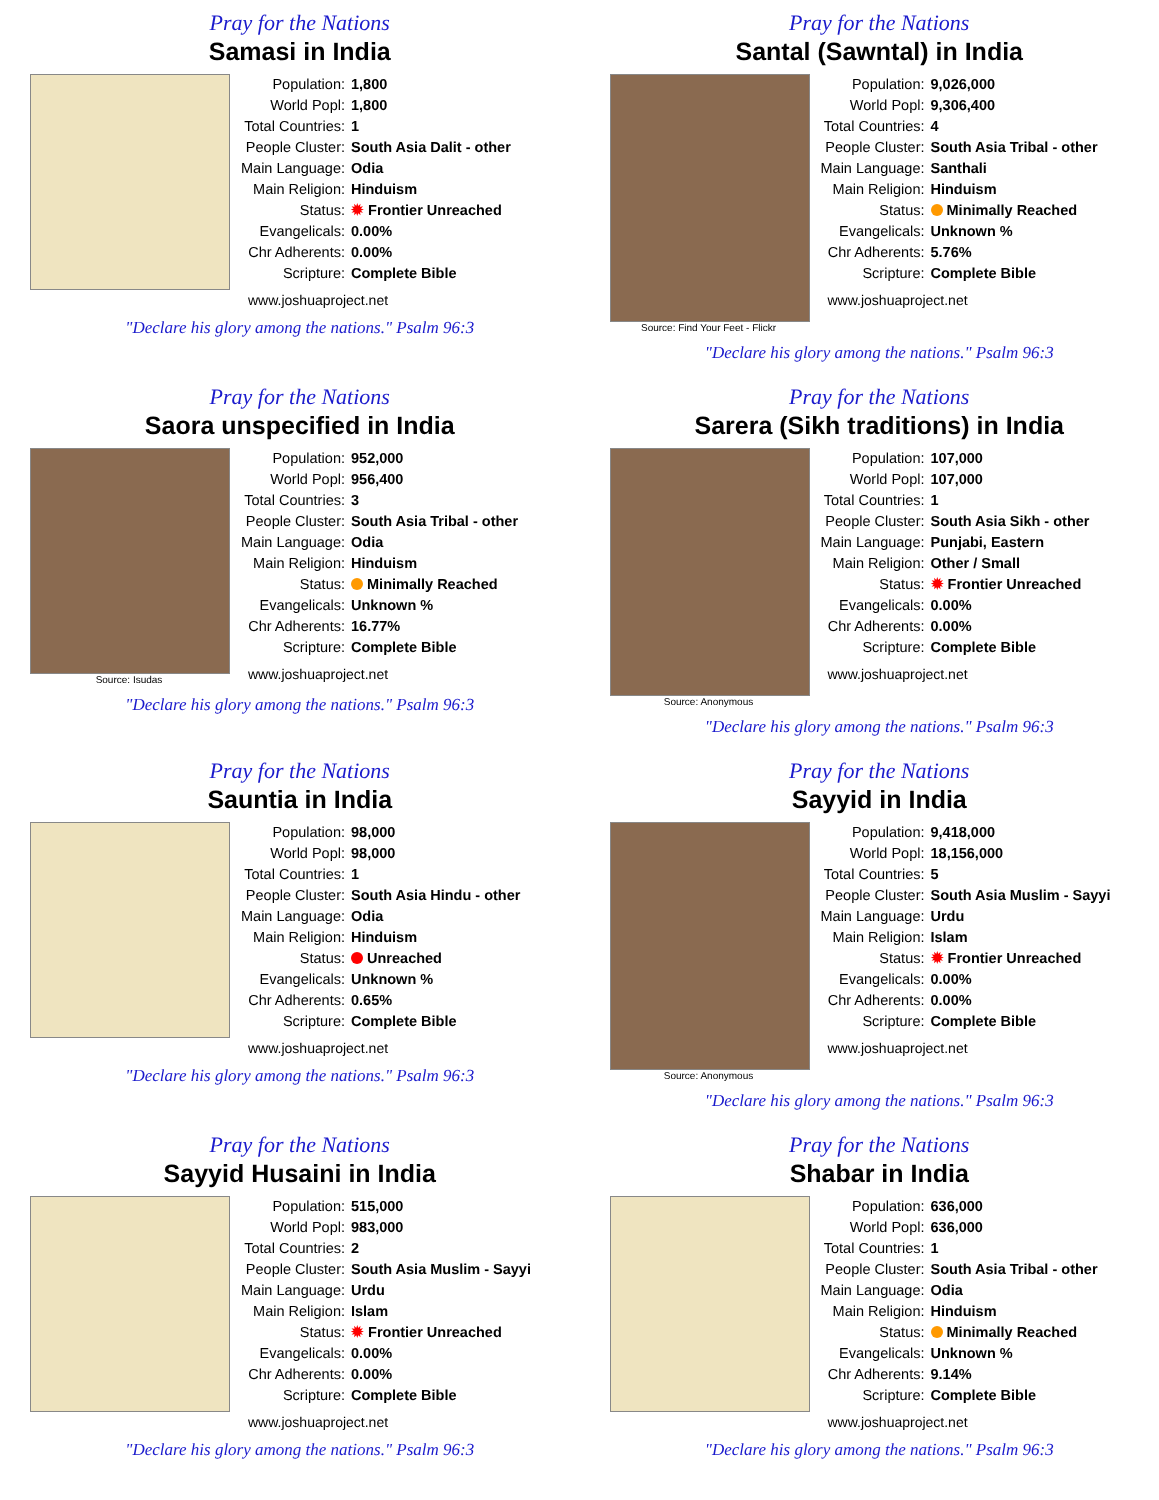Pray for the Nations
Samasi in India
| Population: | 1,800 |
| World Popl: | 1,800 |
| Total Countries: | 1 |
| People Cluster: | South Asia Dalit - other |
| Main Language: | Odia |
| Main Religion: | Hinduism |
| Status: | ✹ Frontier Unreached |
| Evangelicals: | 0.00% |
| Chr Adherents: | 0.00% |
| Scripture: | Complete Bible |
www.joshuaproject.net
"Declare his glory among the nations." Psalm 96:3
Pray for the Nations
Santal (Sawntal) in India
Source: Find Your Feet - Flickr
| Population: | 9,026,000 |
| World Popl: | 9,306,400 |
| Total Countries: | 4 |
| People Cluster: | South Asia Tribal - other |
| Main Language: | Santhali |
| Main Religion: | Hinduism |
| Status: | Minimally Reached |
| Evangelicals: | Unknown % |
| Chr Adherents: | 5.76% |
| Scripture: | Complete Bible |
www.joshuaproject.net
"Declare his glory among the nations." Psalm 96:3
Pray for the Nations
Saora unspecified in India
Source: Isudas
| Population: | 952,000 |
| World Popl: | 956,400 |
| Total Countries: | 3 |
| People Cluster: | South Asia Tribal - other |
| Main Language: | Odia |
| Main Religion: | Hinduism |
| Status: | Minimally Reached |
| Evangelicals: | Unknown % |
| Chr Adherents: | 16.77% |
| Scripture: | Complete Bible |
www.joshuaproject.net
"Declare his glory among the nations." Psalm 96:3
Pray for the Nations
Sarera (Sikh traditions) in India
Source: Anonymous
| Population: | 107,000 |
| World Popl: | 107,000 |
| Total Countries: | 1 |
| People Cluster: | South Asia Sikh - other |
| Main Language: | Punjabi, Eastern |
| Main Religion: | Other / Small |
| Status: | ✹ Frontier Unreached |
| Evangelicals: | 0.00% |
| Chr Adherents: | 0.00% |
| Scripture: | Complete Bible |
www.joshuaproject.net
"Declare his glory among the nations." Psalm 96:3
Pray for the Nations
Sauntia in India
| Population: | 98,000 |
| World Popl: | 98,000 |
| Total Countries: | 1 |
| People Cluster: | South Asia Hindu - other |
| Main Language: | Odia |
| Main Religion: | Hinduism |
| Status: | Unreached |
| Evangelicals: | Unknown % |
| Chr Adherents: | 0.65% |
| Scripture: | Complete Bible |
www.joshuaproject.net
"Declare his glory among the nations." Psalm 96:3
Pray for the Nations
Sayyid in India
Source: Anonymous
| Population: | 9,418,000 |
| World Popl: | 18,156,000 |
| Total Countries: | 5 |
| People Cluster: | South Asia Muslim - Sayyi |
| Main Language: | Urdu |
| Main Religion: | Islam |
| Status: | ✹ Frontier Unreached |
| Evangelicals: | 0.00% |
| Chr Adherents: | 0.00% |
| Scripture: | Complete Bible |
www.joshuaproject.net
"Declare his glory among the nations." Psalm 96:3
Pray for the Nations
Sayyid Husaini in India
| Population: | 515,000 |
| World Popl: | 983,000 |
| Total Countries: | 2 |
| People Cluster: | South Asia Muslim - Sayyi |
| Main Language: | Urdu |
| Main Religion: | Islam |
| Status: | ✹ Frontier Unreached |
| Evangelicals: | 0.00% |
| Chr Adherents: | 0.00% |
| Scripture: | Complete Bible |
www.joshuaproject.net
"Declare his glory among the nations." Psalm 96:3
Pray for the Nations
Shabar in India
| Population: | 636,000 |
| World Popl: | 636,000 |
| Total Countries: | 1 |
| People Cluster: | South Asia Tribal - other |
| Main Language: | Odia |
| Main Religion: | Hinduism |
| Status: | Minimally Reached |
| Evangelicals: | Unknown % |
| Chr Adherents: | 9.14% |
| Scripture: | Complete Bible |
www.joshuaproject.net
"Declare his glory among the nations." Psalm 96:3